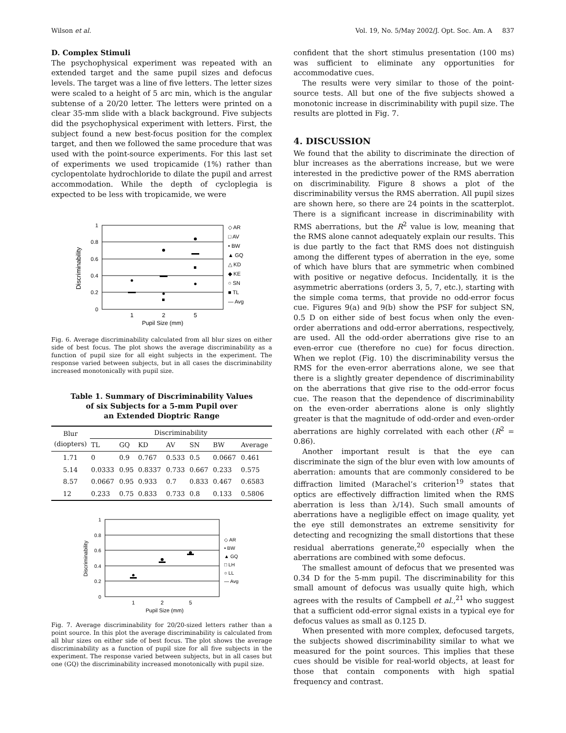Wilson et al. Vol. 19, No. 5/May 2002/J. Opt. Soc. Am. A 837
D. Complex Stimuli
The psychophysical experiment was repeated with an extended target and the same pupil sizes and defocus levels. The target was a line of five letters. The letter sizes were scaled to a height of 5 arc min, which is the angular subtense of a 20/20 letter. The letters were printed on a clear 35-mm slide with a black background. Five subjects did the psychophysical experiment with letters. First, the subject found a new best-focus position for the complex target, and then we followed the same procedure that was used with the point-source experiments. For this last set of experiments we used tropicamide (1%) rather than cyclopentolate hydrochloride to dilate the pupil and arrest accommodation. While the depth of cycloplegia is expected to be less with tropicamide, we were
1
0.8
0.6
0.4
0.2
0
Discriminability
1
2
5
Pupil Size (mm)
◇ AR
□ AV
• BW
▲ GQ
△ KD
◆ KE
○ SN
■ TL
— Avg
Fig. 6. Average discriminability calculated from all blur sizes on either side of best focus. The plot shows the average discriminability as a function of pupil size for all eight subjects in the experiment. The response varied between subjects, but in all cases the discriminability increased monotonically with pupil size.
Table 1. Summary of Discriminability Values
of six Subjects for a 5-mm Pupil over
an Extended Dioptric Range
| Blur (diopters) | Discriminability | | | | | | |
| --- | --- | --- | --- | --- | --- | --- | --- |
| | TL | GQ | KD | AV | SN | BW | Average |
| 1.71 | 0 | 0.9 | 0.767 | 0.533 | 0.5 | 0.0667 | 0.461 |
| 5.14 | 0.0333 | 0.95 | 0.8337 | 0.733 | 0.667 | 0.233 | 0.575 |
| 8.57 | 0.0667 | 0.95 | 0.933 | 0.7 | 0.833 | 0.467 | 0.6583 |
| 12 | 0.233 | 0.75 | 0.833 | 0.733 | 0.8 | 0.133 | 0.5806 |
1
0.8
0.6
0.4
0.2
0
Discriminability
1
2
5
Pupil Size (mm)
◇ AR
• BW
▲ GQ
□ LH
○ LL
— Avg
Fig. 7. Average discriminability for 20/20-sized letters rather than a point source. In this plot the average discriminability is calculated from all blur sizes on either side of best focus. The plot shows the average discriminability as a function of pupil size for all five subjects in the experiment. The response varied between subjects, but in all cases but one (GQ) the discriminability increased monotonically with pupil size.
confident that the short stimulus presentation (100 ms) was sufficient to eliminate any opportunities for accommodative cues.
The results were very similar to those of the point-source tests. All but one of the five subjects showed a monotonic increase in discriminability with pupil size. The results are plotted in Fig. 7.
4. DISCUSSION
We found that the ability to discriminate the direction of blur increases as the aberrations increase, but we were interested in the predictive power of the RMS aberration on discriminability. Figure 8 shows a plot of the discriminability versus the RMS aberration. All pupil sizes are shown here, so there are 24 points in the scatterplot. There is a significant increase in discriminability with RMS aberrations, but the R<sup>2</sup> value is low, meaning that the RMS alone cannot adequately explain our results. This is due partly to the fact that RMS does not distinguish among the different types of aberration in the eye, some of which have blurs that are symmetric when combined with positive or negative defocus. Incidentally, it is the asymmetric aberrations (orders 3, 5, 7, etc.), starting with the simple coma terms, that provide no odd-error focus cue. Figures 9(a) and 9(b) show the PSF for subject SN, 0.5 D on either side of best focus when only the even-order aberrations and odd-error aberrations, respectively, are used. All the odd-order aberrations give rise to an even-error cue (therefore no cue) for focus direction. When we replot (Fig. 10) the discriminability versus the RMS for the even-error aberrations alone, we see that there is a slightly greater dependence of discriminability on the aberrations that give rise to the odd-error focus cue. The reason that the dependence of discriminability on the even-order aberrations alone is only slightly greater is that the magnitude of odd-order and even-order aberrations are highly correlated with each other (R<sup>2</sup> = 0.86).
Another important result is that the eye can discriminate the sign of the blur even with low amounts of aberration: amounts that are commonly considered to be diffraction limited (Marachel’s criterion<sup>19</sup> states that optics are effectively diffraction limited when the RMS aberration is less than λ/14). Such small amounts of aberrations have a negligible effect on image quality, yet the eye still demonstrates an extreme sensitivity for detecting and recognizing the small distortions that these residual aberrations generate,<sup>20</sup> especially when the aberrations are combined with some defocus.
The smallest amount of defocus that we presented was 0.34 D for the 5-mm pupil. The discriminability for this small amount of defocus was usually quite high, which agrees with the results of Campbell et al.,<sup>21</sup> who suggest that a sufficient odd-error signal exists in a typical eye for defocus values as small as 0.125 D.
When presented with more complex, defocused targets, the subjects showed discriminability similar to what we measured for the point sources. This implies that these cues should be visible for real-world objects, at least for those that contain components with high spatial frequency and contrast.